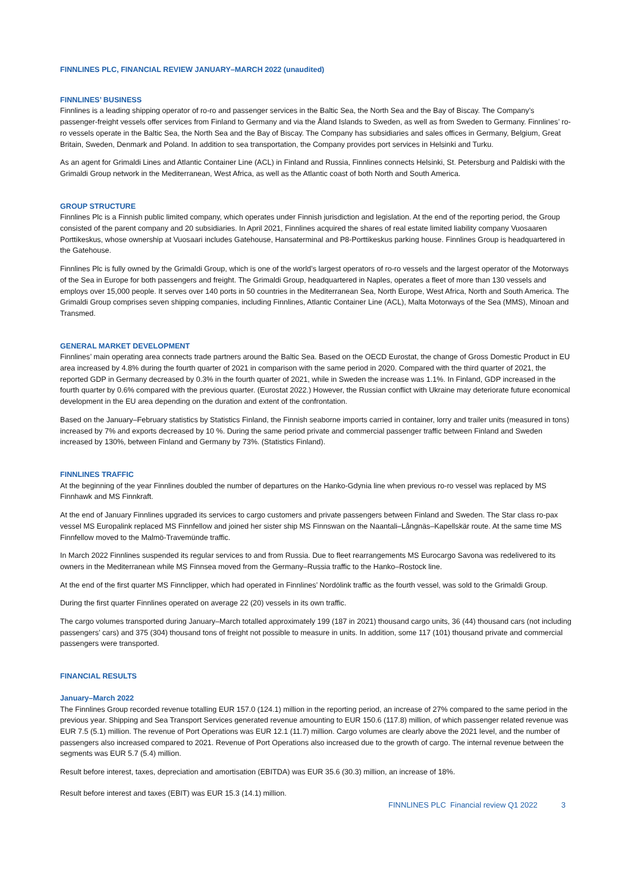FINNLINES PLC, FINANCIAL REVIEW JANUARY–MARCH 2022 (unaudited)
FINNLINES’ BUSINESS
Finnlines is a leading shipping operator of ro-ro and passenger services in the Baltic Sea, the North Sea and the Bay of Biscay. The Company’s passenger-freight vessels offer services from Finland to Germany and via the Åland Islands to Sweden, as well as from Sweden to Germany. Finnlines’ ro-ro vessels operate in the Baltic Sea, the North Sea and the Bay of Biscay. The Company has subsidiaries and sales offices in Germany, Belgium, Great Britain, Sweden, Denmark and Poland. In addition to sea transportation, the Company provides port services in Helsinki and Turku.
As an agent for Grimaldi Lines and Atlantic Container Line (ACL) in Finland and Russia, Finnlines connects Helsinki, St. Petersburg and Paldiski with the Grimaldi Group network in the Mediterranean, West Africa, as well as the Atlantic coast of both North and South America.
GROUP STRUCTURE
Finnlines Plc is a Finnish public limited company, which operates under Finnish jurisdiction and legislation. At the end of the reporting period, the Group consisted of the parent company and 20 subsidiaries. In April 2021, Finnlines acquired the shares of real estate limited liability company Vuosaaren Porttikeskus, whose ownership at Vuosaari includes Gatehouse, Hansaterminal and P8-Porttikeskus parking house. Finnlines Group is headquartered in the Gatehouse.
Finnlines Plc is fully owned by the Grimaldi Group, which is one of the world’s largest operators of ro-ro vessels and the largest operator of the Motorways of the Sea in Europe for both passengers and freight. The Grimaldi Group, headquartered in Naples, operates a fleet of more than 130 vessels and employs over 15,000 people. It serves over 140 ports in 50 countries in the Mediterranean Sea, North Europe, West Africa, North and South America. The Grimaldi Group comprises seven shipping companies, including Finnlines, Atlantic Container Line (ACL), Malta Motorways of the Sea (MMS), Minoan and Transmed.
GENERAL MARKET DEVELOPMENT
Finnlines’ main operating area connects trade partners around the Baltic Sea. Based on the OECD Eurostat, the change of Gross Domestic Product in EU area increased by 4.8% during the fourth quarter of 2021 in comparison with the same period in 2020. Compared with the third quarter of 2021, the reported GDP in Germany decreased by 0.3% in the fourth quarter of 2021, while in Sweden the increase was 1.1%. In Finland, GDP increased in the fourth quarter by 0.6% compared with the previous quarter. (Eurostat 2022.) However, the Russian conflict with Ukraine may deteriorate future economical development in the EU area depending on the duration and extent of the confrontation.
Based on the January–February statistics by Statistics Finland, the Finnish seaborne imports carried in container, lorry and trailer units (measured in tons) increased by 7% and exports decreased by 10 %. During the same period private and commercial passenger traffic between Finland and Sweden increased by 130%, between Finland and Germany by 73%. (Statistics Finland).
FINNLINES TRAFFIC
At the beginning of the year Finnlines doubled the number of departures on the Hanko-Gdynia line when previous ro-ro vessel was replaced by MS Finnhawk and MS Finnkraft.
At the end of January Finnlines upgraded its services to cargo customers and private passengers between Finland and Sweden. The Star class ro-pax vessel MS Europalink replaced MS Finnfellow and joined her sister ship MS Finnswan on the Naantali–Långnäs–Kapellskär route. At the same time MS Finnfellow moved to the Malmö-Travemünde traffic.
In March 2022 Finnlines suspended its regular services to and from Russia. Due to fleet rearrangements MS Eurocargo Savona was redelivered to its owners in the Mediterranean while MS Finnsea moved from the Germany–Russia traffic to the Hanko–Rostock line.
At the end of the first quarter MS Finnclipper, which had operated in Finnlines’ Nordölink traffic as the fourth vessel, was sold to the Grimaldi Group.
During the first quarter Finnlines operated on average 22 (20) vessels in its own traffic.
The cargo volumes transported during January–March totalled approximately 199 (187 in 2021) thousand cargo units, 36 (44) thousand cars (not including passengers’ cars) and 375 (304) thousand tons of freight not possible to measure in units. In addition, some 117 (101) thousand private and commercial passengers were transported.
FINANCIAL RESULTS
January–March 2022
The Finnlines Group recorded revenue totalling EUR 157.0 (124.1) million in the reporting period, an increase of 27% compared to the same period in the previous year. Shipping and Sea Transport Services generated revenue amounting to EUR 150.6 (117.8) million, of which passenger related revenue was EUR 7.5 (5.1) million. The revenue of Port Operations was EUR 12.1 (11.7) million. Cargo volumes are clearly above the 2021 level, and the number of passengers also increased compared to 2021. Revenue of Port Operations also increased due to the growth of cargo. The internal revenue between the segments was EUR 5.7 (5.4) million.
Result before interest, taxes, depreciation and amortisation (EBITDA) was EUR 35.6 (30.3) million, an increase of 18%.
Result before interest and taxes (EBIT) was EUR 15.3 (14.1) million.
FINNLINES PLC Financial review Q1 2022 3